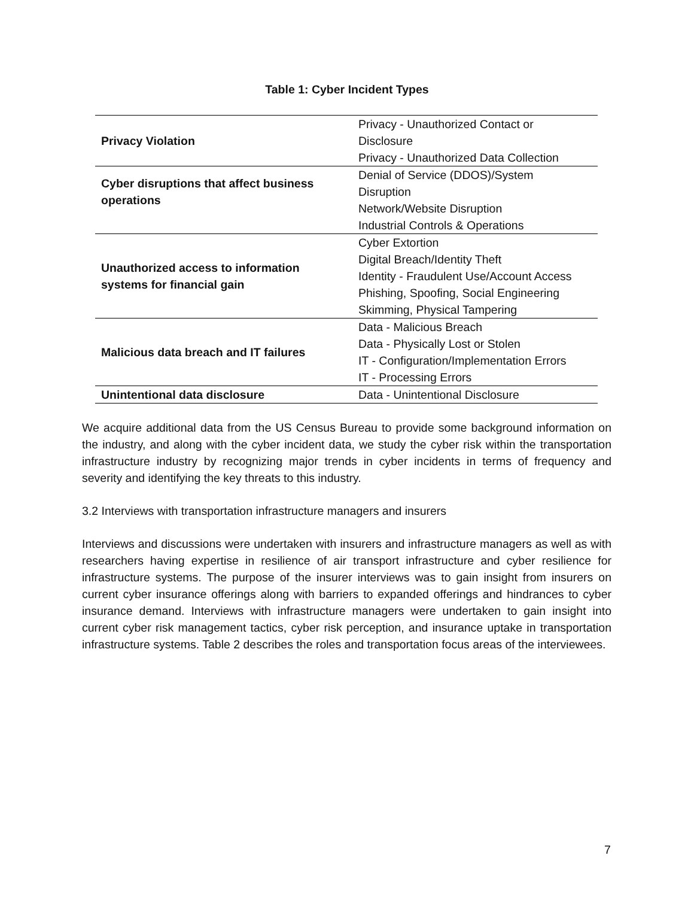Table 1: Cyber Incident Types
| Privacy Violation | Privacy - Unauthorized Contact or Disclosure Privacy - Unauthorized Data Collection |
| Cyber disruptions that affect business operations | Denial of Service (DDOS)/System Disruption Network/Website Disruption Industrial Controls & Operations |
| Unauthorized access to information systems for financial gain | Cyber Extortion Digital Breach/Identity Theft Identity - Fraudulent Use/Account Access Phishing, Spoofing, Social Engineering Skimming, Physical Tampering |
| Malicious data breach and IT failures | Data - Malicious Breach Data - Physically Lost or Stolen IT - Configuration/Implementation Errors IT - Processing Errors |
| Unintentional data disclosure | Data - Unintentional Disclosure |
We acquire additional data from the US Census Bureau to provide some background information on the industry, and along with the cyber incident data, we study the cyber risk within the transportation infrastructure industry by recognizing major trends in cyber incidents in terms of frequency and severity and identifying the key threats to this industry.
3.2 Interviews with transportation infrastructure managers and insurers
Interviews and discussions were undertaken with insurers and infrastructure managers as well as with researchers having expertise in resilience of air transport infrastructure and cyber resilience for infrastructure systems. The purpose of the insurer interviews was to gain insight from insurers on current cyber insurance offerings along with barriers to expanded offerings and hindrances to cyber insurance demand. Interviews with infrastructure managers were undertaken to gain insight into current cyber risk management tactics, cyber risk perception, and insurance uptake in transportation infrastructure systems. Table 2 describes the roles and transportation focus areas of the interviewees.
7